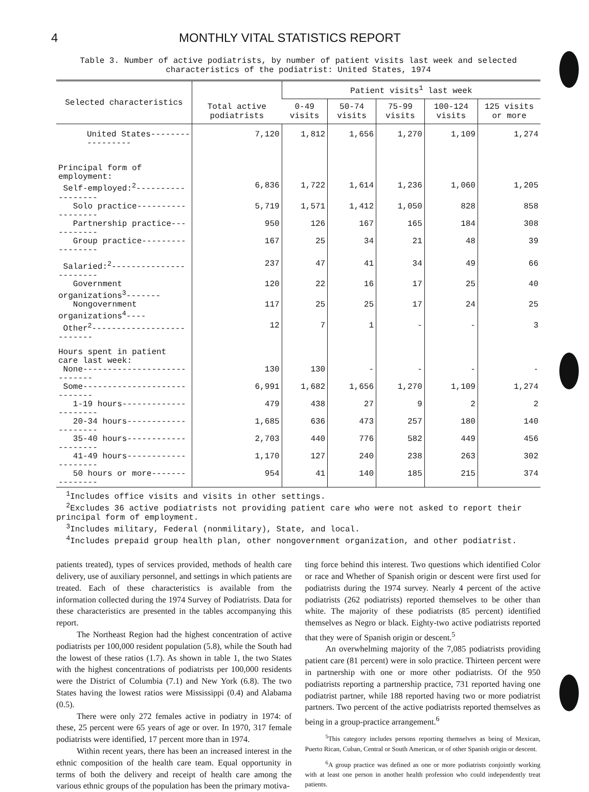4 MONTHLY VITAL STATISTICS REPORT
Table 3. Number of active podiatrists, by number of patient visits last week and selected characteristics of the podiatrist: United States, 1974
| Selected characteristics | Total active podiatrists | Patient visits<sup>1</sup> last week | | | | |
| --- | --- | --- | --- | --- | --- | --- |
| | | 0-49 visits | 50-74 visits | 75-99 visits | 100-124 visits | 125 visits or more |
| United States----------------- | 7,120 | 1,812 | 1,656 | 1,270 | 1,109 | 1,274 |
| Principal form of employment: | | | | | | |
| Self-employed:<sup>2</sup>------------------ | 6,836 | 1,722 | 1,614 | 1,236 | 1,060 | 1,205 |
| Solo practice------------------ | 5,719 | 1,571 | 1,412 | 1,050 | 828 | 858 |
| Partnership practice----------- | 950 | 126 | 167 | 165 | 184 | 308 |
| Group practice----------------- | 167 | 25 | 34 | 21 | 48 | 39 |
| Salaried:<sup>2</sup>----------------------- | 237 | 47 | 41 | 34 | 49 | 66 |
| Government organizations<sup>3</sup>------- | 120 | 22 | 16 | 17 | 25 | 40 |
| Nongovernment organizations<sup>4</sup>---- | 117 | 25 | 25 | 17 | 24 | 25 |
| Other<sup>2</sup>-------------------------- | 12 | 7 | 1 | - | - | 3 |
| Hours spent in patient care last week: | | | | | | |
| None---------------------------- | 130 | 130 | - | - | - | - |
| Some---------------------------- | 6,991 | 1,682 | 1,656 | 1,270 | 1,109 | 1,274 |
| 1-19 hours--------------------- | 479 | 438 | 27 | 9 | 2 | 2 |
| 20-34 hours-------------------- | 1,685 | 636 | 473 | 257 | 180 | 140 |
| 35-40 hours-------------------- | 2,703 | 440 | 776 | 582 | 449 | 456 |
| 41-49 hours-------------------- | 1,170 | 127 | 240 | 238 | 263 | 302 |
| 50 hours or more--------------- | 954 | 41 | 140 | 185 | 215 | 374 |
<sup>1</sup> Includes office visits and visits in other settings.
<sup>2</sup> Excludes 36 active podiatrists not providing patient care who were not asked to report their principal form of employment.
<sup>3</sup> Includes military, Federal (nonmilitary), State, and local.
<sup>4</sup> Includes prepaid group health plan, other nongovernment organization, and other podiatrist.
patients treated), types of services provided, methods of health care delivery, use of auxiliary personnel, and settings in which patients are treated. Each of these characteristics is available from the information collected during the 1974 Survey of Podiatrists. Data for these characteristics are presented in the tables accompanying this report.
The Northeast Region had the highest concentration of active podiatrists per 100,000 resident population (5.8), while the South had the lowest of these ratios (1.7). As shown in table 1, the two States with the highest concentrations of podiatrists per 100,000 residents were the District of Columbia (7.1) and New York (6.8). The two States having the lowest ratios were Mississippi (0.4) and Alabama (0.5).
There were only 272 females active in podiatry in 1974: of these, 25 percent were 65 years of age or over. In 1970, 317 female podiatrists were identified, 17 percent more than in 1974.
Within recent years, there has been an increased interest in the ethnic composition of the health care team. Equal opportunity in terms of both the delivery and receipt of health care among the various ethnic groups of the population has been the primary motiva-
ting force behind this interest. Two questions which identified Color or race and Whether of Spanish origin or descent were first used for podiatrists during the 1974 survey. Nearly 4 percent of the active podiatrists (262 podiatrists) reported themselves to be other than white. The majority of these podiatrists (85 percent) identified themselves as Negro or black. Eighty-two active podiatrists reported that they were of Spanish origin or descent.<sup>5</sup>
An overwhelming majority of the 7,085 podiatrists providing patient care (81 percent) were in solo practice. Thirteen percent were in partnership with one or more other podiatrists. Of the 950 podiatrists reporting a partnership practice, 731 reported having one podiatrist partner, while 188 reported having two or more podiatrist partners. Two percent of the active podiatrists reported themselves as being in a group-practice arrangement.<sup>6</sup>
<sup>5</sup> This category includes persons reporting themselves as being of Mexican, Puerto Rican, Cuban, Central or South American, or of other Spanish origin or descent.
<sup>6</sup> A group practice was defined as one or more podiatrists conjointly working with at least one person in another health profession who could independently treat patients.